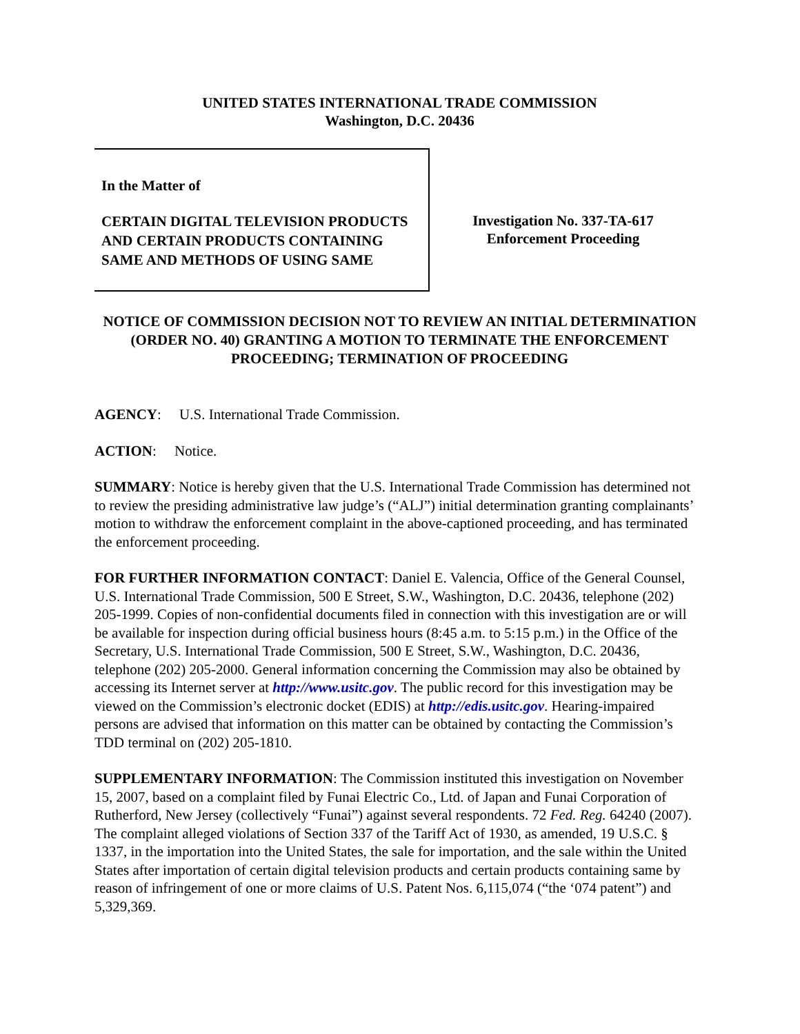UNITED STATES INTERNATIONAL TRADE COMMISSION
Washington, D.C. 20436
In the Matter of
CERTAIN DIGITAL TELEVISION PRODUCTS AND CERTAIN PRODUCTS CONTAINING SAME AND METHODS OF USING SAME
Investigation No. 337-TA-617
Enforcement Proceeding
NOTICE OF COMMISSION DECISION NOT TO REVIEW AN INITIAL DETERMINATION (ORDER NO. 40) GRANTING A MOTION TO TERMINATE THE ENFORCEMENT PROCEEDING; TERMINATION OF PROCEEDING
AGENCY: U.S. International Trade Commission.
ACTION: Notice.
SUMMARY: Notice is hereby given that the U.S. International Trade Commission has determined not to review the presiding administrative law judge’s (“ALJ”) initial determination granting complainants’ motion to withdraw the enforcement complaint in the above-captioned proceeding, and has terminated the enforcement proceeding.
FOR FURTHER INFORMATION CONTACT: Daniel E. Valencia, Office of the General Counsel, U.S. International Trade Commission, 500 E Street, S.W., Washington, D.C. 20436, telephone (202) 205-1999. Copies of non-confidential documents filed in connection with this investigation are or will be available for inspection during official business hours (8:45 a.m. to 5:15 p.m.) in the Office of the Secretary, U.S. International Trade Commission, 500 E Street, S.W., Washington, D.C. 20436, telephone (202) 205-2000. General information concerning the Commission may also be obtained by accessing its Internet server at http://www.usitc.gov. The public record for this investigation may be viewed on the Commission’s electronic docket (EDIS) at http://edis.usitc.gov. Hearing-impaired persons are advised that information on this matter can be obtained by contacting the Commission’s TDD terminal on (202) 205-1810.
SUPPLEMENTARY INFORMATION: The Commission instituted this investigation on November 15, 2007, based on a complaint filed by Funai Electric Co., Ltd. of Japan and Funai Corporation of Rutherford, New Jersey (collectively “Funai”) against several respondents. 72 Fed. Reg. 64240 (2007). The complaint alleged violations of Section 337 of the Tariff Act of 1930, as amended, 19 U.S.C. § 1337, in the importation into the United States, the sale for importation, and the sale within the United States after importation of certain digital television products and certain products containing same by reason of infringement of one or more claims of U.S. Patent Nos. 6,115,074 (“the ‘074 patent”) and 5,329,369.